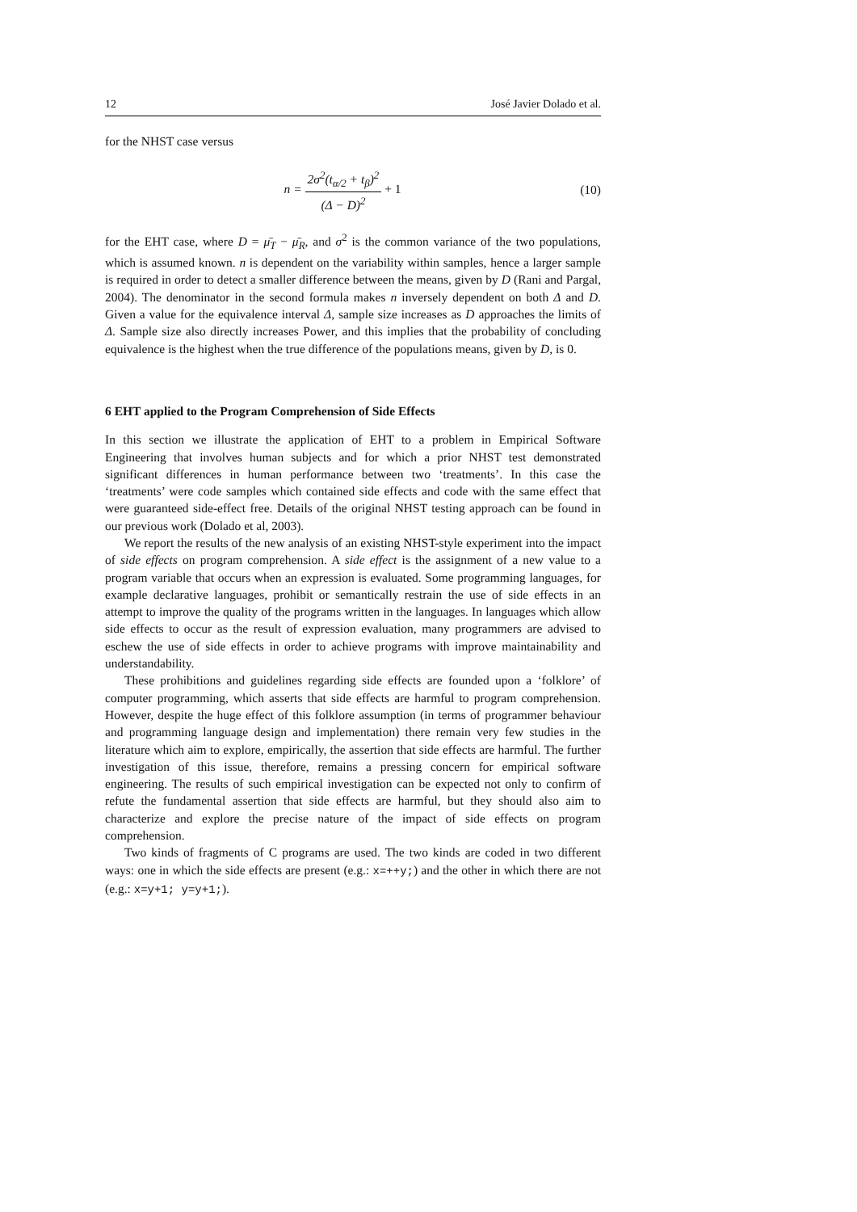12 José Javier Dolado et al.
for the NHST case versus
n = 2σ<sup>2</sup>(t<sub>α/2</sub> + t<sub>β</sub>)<sup>2</sup> (Δ − D)<sup>2</sup> + 1
(10)
for the EHT case, where D = μ̄<sub>T</sub> − μ̄<sub>R</sub>, and σ<sup>2</sup> is the common variance of the two populations, which is assumed known. n is dependent on the variability within samples, hence a larger sample is required in order to detect a smaller difference between the means, given by D (Rani and Pargal, 2004). The denominator in the second formula makes n inversely dependent on both Δ and D. Given a value for the equivalence interval Δ, sample size increases as D approaches the limits of Δ. Sample size also directly increases Power, and this implies that the probability of concluding equivalence is the highest when the true difference of the populations means, given by D, is 0.
6 EHT applied to the Program Comprehension of Side Effects
In this section we illustrate the application of EHT to a problem in Empirical Software Engineering that involves human subjects and for which a prior NHST test demonstrated significant differences in human performance between two ‘treatments’. In this case the ‘treatments’ were code samples which contained side effects and code with the same effect that were guaranteed side-effect free. Details of the original NHST testing approach can be found in our previous work (Dolado et al, 2003).
We report the results of the new analysis of an existing NHST-style experiment into the impact of side effects on program comprehension. A side effect is the assignment of a new value to a program variable that occurs when an expression is evaluated. Some programming languages, for example declarative languages, prohibit or semantically restrain the use of side effects in an attempt to improve the quality of the programs written in the languages. In languages which allow side effects to occur as the result of expression evaluation, many programmers are advised to eschew the use of side effects in order to achieve programs with improve maintainability and understandability.
These prohibitions and guidelines regarding side effects are founded upon a ‘folklore’ of computer programming, which asserts that side effects are harmful to program comprehension. However, despite the huge effect of this folklore assumption (in terms of programmer behaviour and programming language design and implementation) there remain very few studies in the literature which aim to explore, empirically, the assertion that side effects are harmful. The further investigation of this issue, therefore, remains a pressing concern for empirical software engineering. The results of such empirical investigation can be expected not only to confirm of refute the fundamental assertion that side effects are harmful, but they should also aim to characterize and explore the precise nature of the impact of side effects on program comprehension.
Two kinds of fragments of C programs are used. The two kinds are coded in two different ways: one in which the side effects are present (e.g.: x=++y;) and the other in which there are not (e.g.: x=y+1; y=y+1;).